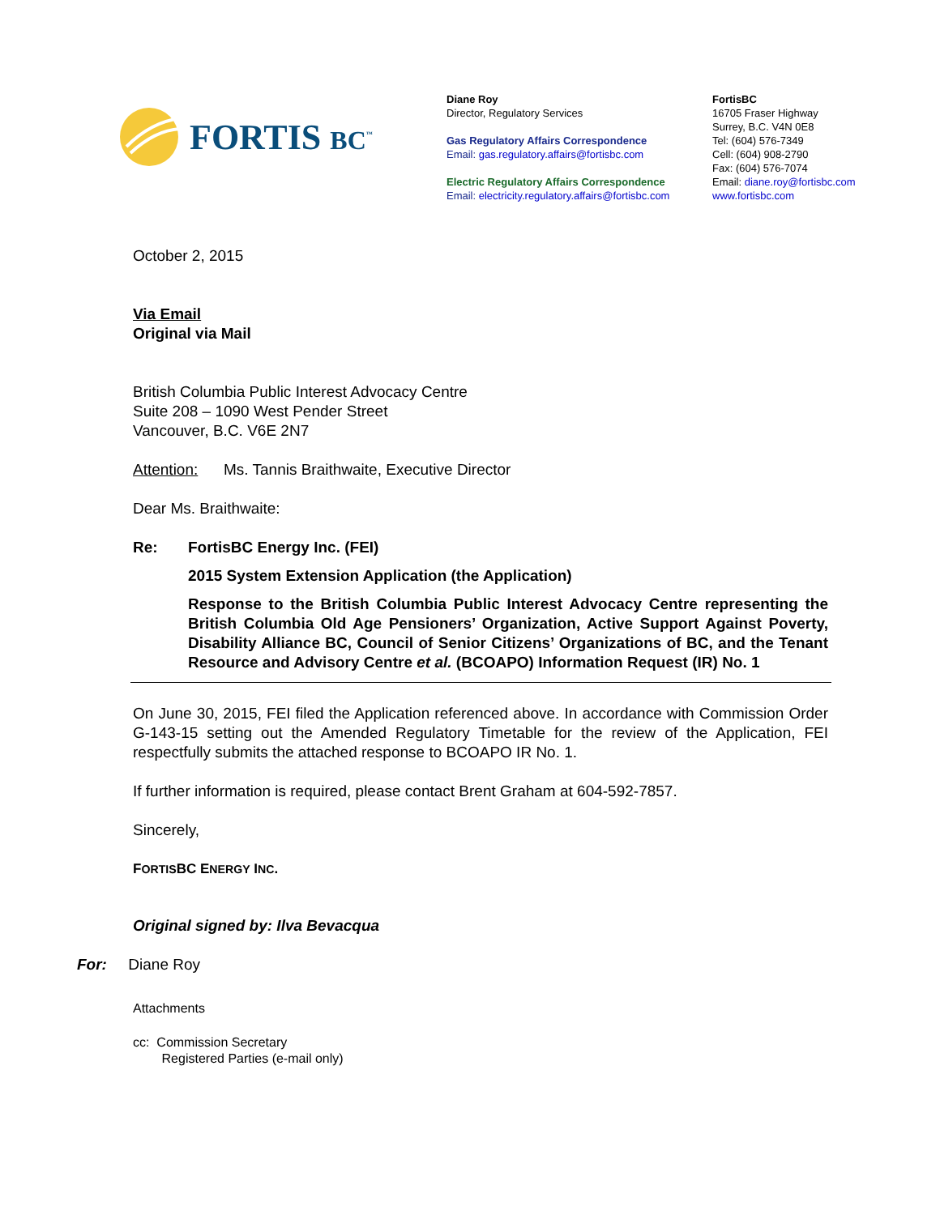FORTIS BC<sup>™</sup>
Diane Roy
Director, Regulatory Services
Gas Regulatory Affairs Correspondence
Email: gas.regulatory.affairs@fortisbc.com
Electric Regulatory Affairs Correspondence
Email: electricity.regulatory.affairs@fortisbc.com
FortisBC
16705 Fraser Highway
Surrey, B.C. V4N 0E8
Tel: (604) 576-7349
Cell: (604) 908-2790
Fax: (604) 576-7074
Email: diane.roy@fortisbc.com
www.fortisbc.com
October 2, 2015
Via Email
Original via Mail
British Columbia Public Interest Advocacy Centre
Suite 208 – 1090 West Pender Street
Vancouver, B.C. V6E 2N7
Attention: Ms. Tannis Braithwaite, Executive Director
Dear Ms. Braithwaite:
Re: FortisBC Energy Inc. (FEI)
2015 System Extension Application (the Application)
Response to the British Columbia Public Interest Advocacy Centre representing the British Columbia Old Age Pensioners’ Organization, Active Support Against Poverty, Disability Alliance BC, Council of Senior Citizens’ Organizations of BC, and the Tenant Resource and Advisory Centre et al. (BCOAPO) Information Request (IR) No. 1
On June 30, 2015, FEI filed the Application referenced above. In accordance with Commission Order G-143-15 setting out the Amended Regulatory Timetable for the review of the Application, FEI respectfully submits the attached response to BCOAPO IR No. 1.
If further information is required, please contact Brent Graham at 604-592-7857.
Sincerely,
FORTISBC ENERGY INC.
Original signed by: Ilva Bevacqua
For: Diane Roy
Attachments
cc: Commission Secretary
Registered Parties (e-mail only)